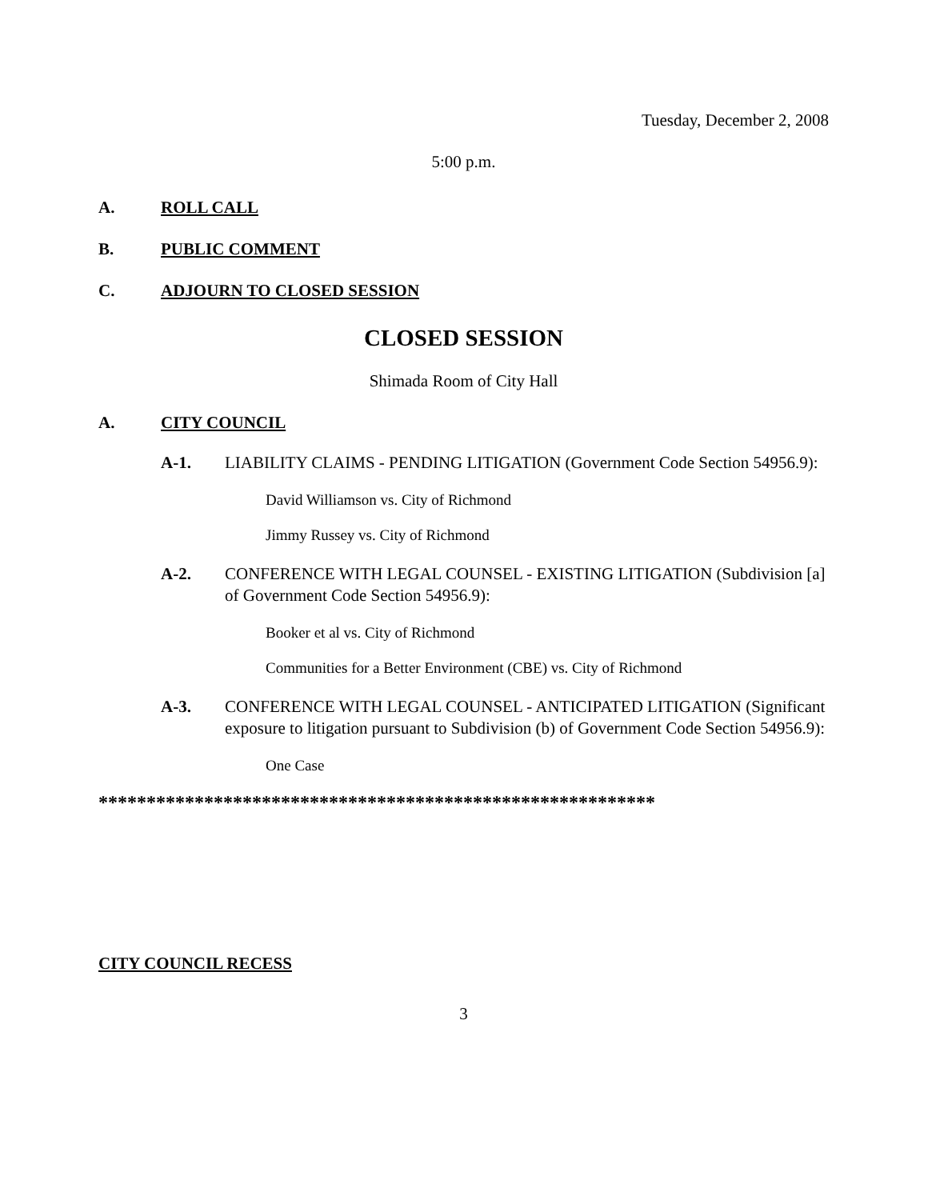Tuesday, December 2, 2008
5:00 p.m.
A. ROLL CALL
B. PUBLIC COMMENT
C. ADJOURN TO CLOSED SESSION
CLOSED SESSION
Shimada Room of City Hall
A. CITY COUNCIL
A-1. LIABILITY CLAIMS - PENDING LITIGATION (Government Code Section 54956.9):
David Williamson vs. City of Richmond
Jimmy Russey vs. City of Richmond
A-2. CONFERENCE WITH LEGAL COUNSEL - EXISTING LITIGATION (Subdivision [a] of Government Code Section 54956.9):
Booker et al vs. City of Richmond
Communities for a Better Environment (CBE) vs. City of Richmond
A-3. CONFERENCE WITH LEGAL COUNSEL - ANTICIPATED LITIGATION (Significant exposure to litigation pursuant to Subdivision (b) of Government Code Section 54956.9):
One Case
**********************************************************
CITY COUNCIL RECESS
3